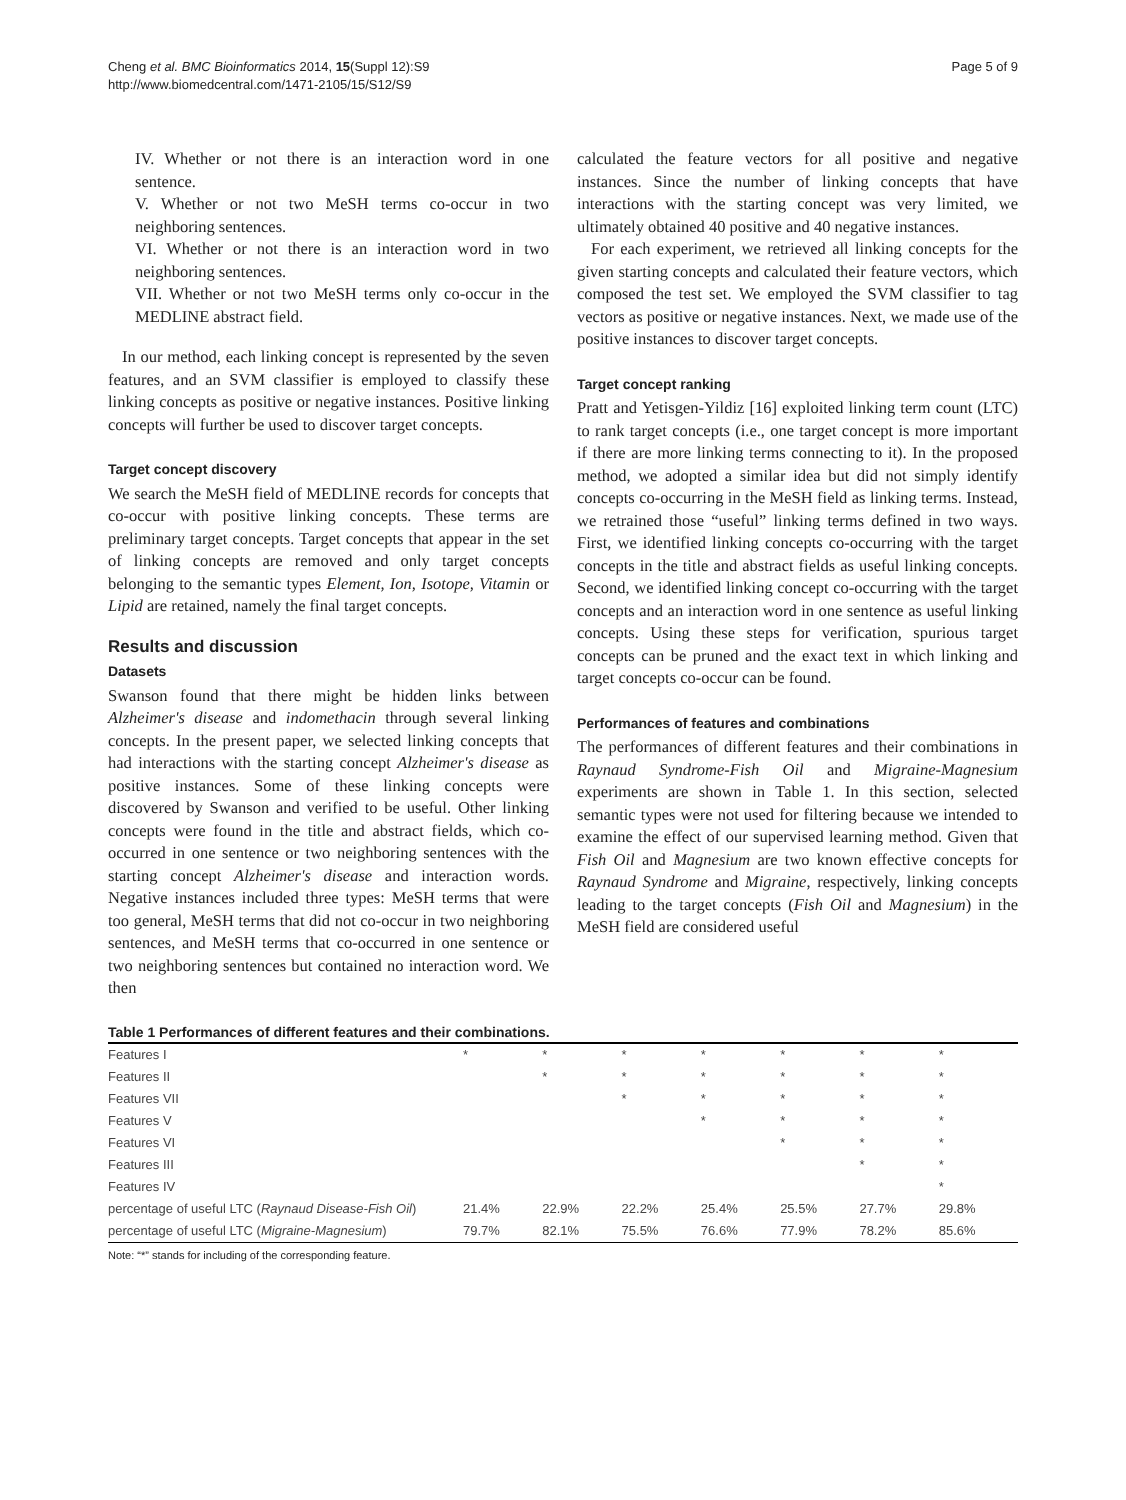Cheng et al. BMC Bioinformatics 2014, 15(Suppl 12):S9
http://www.biomedcentral.com/1471-2105/15/S12/S9
Page 5 of 9
IV. Whether or not there is an interaction word in one sentence.
V. Whether or not two MeSH terms co-occur in two neighboring sentences.
VI. Whether or not there is an interaction word in two neighboring sentences.
VII. Whether or not two MeSH terms only co-occur in the MEDLINE abstract field.
In our method, each linking concept is represented by the seven features, and an SVM classifier is employed to classify these linking concepts as positive or negative instances. Positive linking concepts will further be used to discover target concepts.
Target concept discovery
We search the MeSH field of MEDLINE records for concepts that co-occur with positive linking concepts. These terms are preliminary target concepts. Target concepts that appear in the set of linking concepts are removed and only target concepts belonging to the semantic types Element, Ion, Isotope, Vitamin or Lipid are retained, namely the final target concepts.
Results and discussion
Datasets
Swanson found that there might be hidden links between Alzheimer's disease and indomethacin through several linking concepts. In the present paper, we selected linking concepts that had interactions with the starting concept Alzheimer's disease as positive instances. Some of these linking concepts were discovered by Swanson and verified to be useful. Other linking concepts were found in the title and abstract fields, which co-occurred in one sentence or two neighboring sentences with the starting concept Alzheimer's disease and interaction words. Negative instances included three types: MeSH terms that were too general, MeSH terms that did not co-occur in two neighboring sentences, and MeSH terms that co-occurred in one sentence or two neighboring sentences but contained no interaction word. We then
calculated the feature vectors for all positive and negative instances. Since the number of linking concepts that have interactions with the starting concept was very limited, we ultimately obtained 40 positive and 40 negative instances.
For each experiment, we retrieved all linking concepts for the given starting concepts and calculated their feature vectors, which composed the test set. We employed the SVM classifier to tag vectors as positive or negative instances. Next, we made use of the positive instances to discover target concepts.
Target concept ranking
Pratt and Yetisgen-Yildiz [16] exploited linking term count (LTC) to rank target concepts (i.e., one target concept is more important if there are more linking terms connecting to it). In the proposed method, we adopted a similar idea but did not simply identify concepts co-occurring in the MeSH field as linking terms. Instead, we retrained those “useful” linking terms defined in two ways. First, we identified linking concepts co-occurring with the target concepts in the title and abstract fields as useful linking concepts. Second, we identified linking concept co-occurring with the target concepts and an interaction word in one sentence as useful linking concepts. Using these steps for verification, spurious target concepts can be pruned and the exact text in which linking and target concepts co-occur can be found.
Performances of features and combinations
The performances of different features and their combinations in Raynaud Syndrome-Fish Oil and Migraine-Magnesium experiments are shown in Table 1. In this section, selected semantic types were not used for filtering because we intended to examine the effect of our supervised learning method. Given that Fish Oil and Magnesium are two known effective concepts for Raynaud Syndrome and Migraine, respectively, linking concepts leading to the target concepts (Fish Oil and Magnesium) in the MeSH field are considered useful
Table 1 Performances of different features and their combinations.
| Features I | * | * | * | * | * | * | * |
| Features II | | * | * | * | * | * | * |
| Features VII | | | * | * | * | * | * |
| Features V | | | | * | * | * | * |
| Features VI | | | | | * | * | * |
| Features III | | | | | | * | * |
| Features IV | | | | | | | * |
| percentage of useful LTC ( Raynaud Disease-Fish Oil ) | 21.4% | 22.9% | 22.2% | 25.4% | 25.5% | 27.7% | 29.8% |
| percentage of useful LTC ( Migraine-Magnesium ) | 79.7% | 82.1% | 75.5% | 76.6% | 77.9% | 78.2% | 85.6% |
Note: “*” stands for including of the corresponding feature.